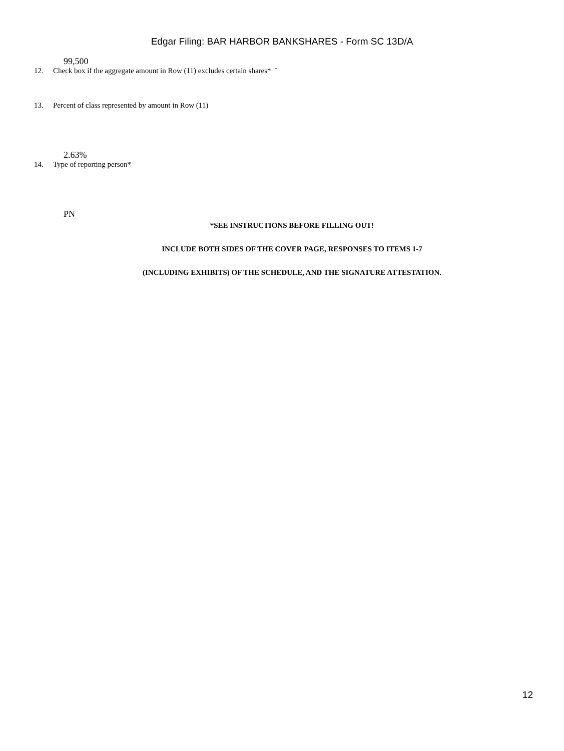Edgar Filing: BAR HARBOR BANKSHARES - Form SC 13D/A
99,500
12. Check box if the aggregate amount in Row (11) excludes certain shares* ¨
13. Percent of class represented by amount in Row (11)
2.63%
14. Type of reporting person*
PN
*SEE INSTRUCTIONS BEFORE FILLING OUT!
INCLUDE BOTH SIDES OF THE COVER PAGE, RESPONSES TO ITEMS 1-7
(INCLUDING EXHIBITS) OF THE SCHEDULE, AND THE SIGNATURE ATTESTATION.
12